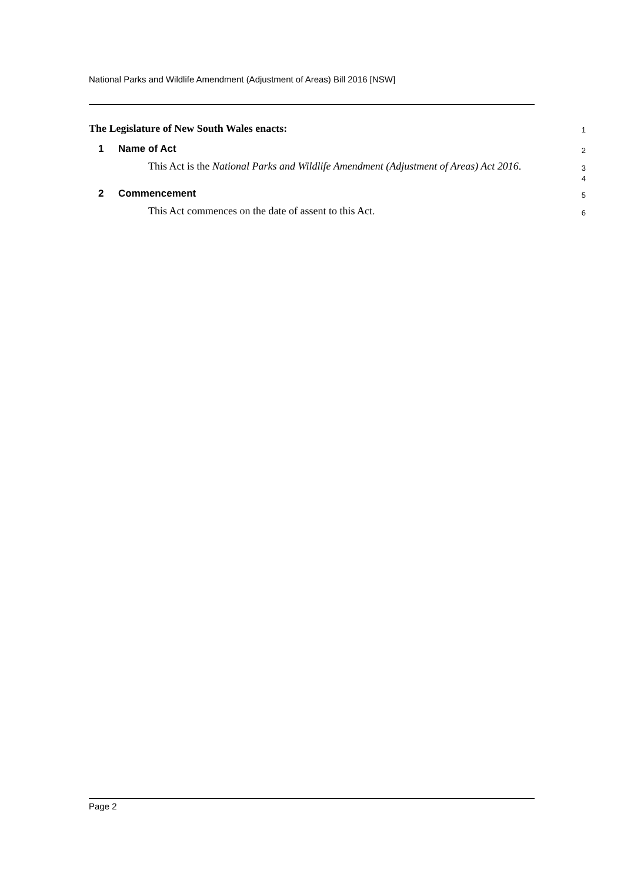National Parks and Wildlife Amendment (Adjustment of Areas) Bill 2016 [NSW]
The Legislature of New South Wales enacts:
1
1 Name of Act
2
This Act is the National Parks and Wildlife Amendment (Adjustment of Areas) Act 2016.
3
4
2 Commencement
5
This Act commences on the date of assent to this Act.
6
Page 2